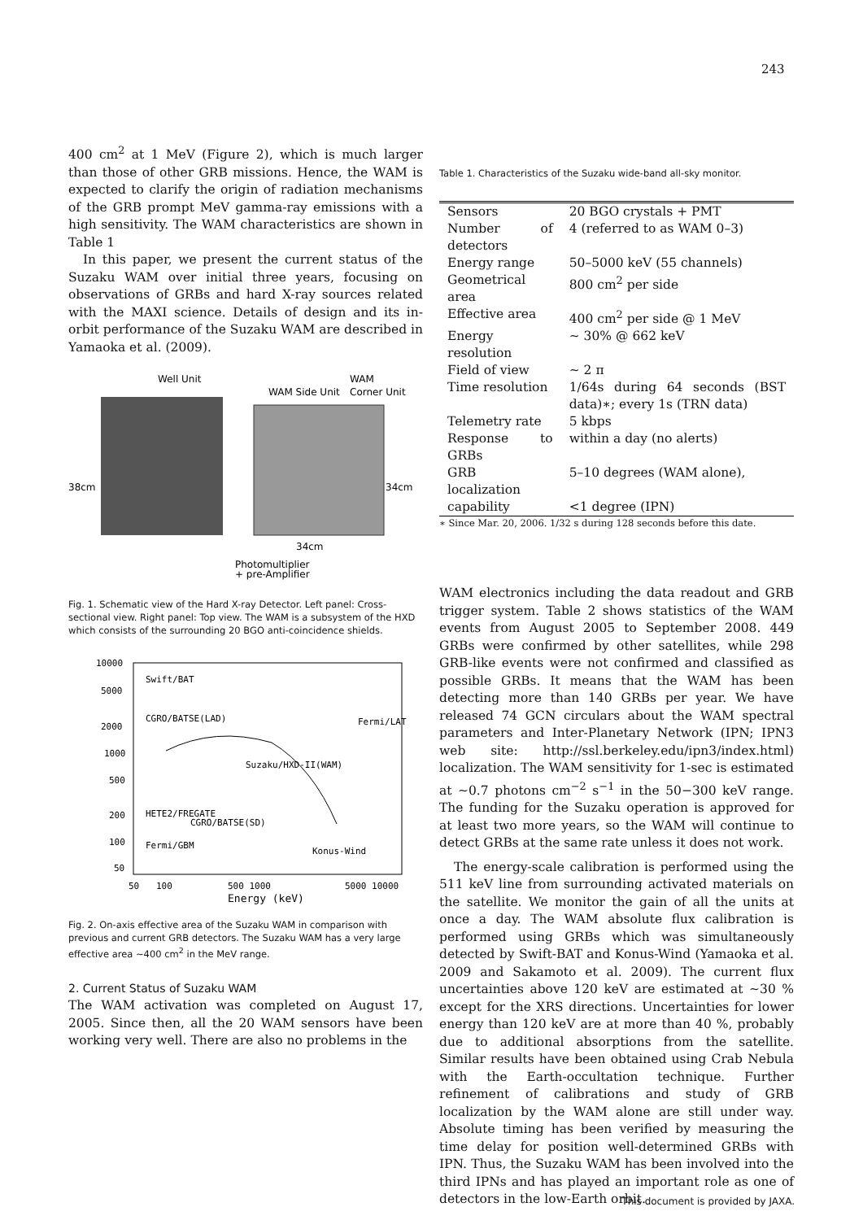243
400 cm<sup>2</sup> at 1 MeV (Figure 2), which is much larger than those of other GRB missions. Hence, the WAM is expected to clarify the origin of radiation mechanisms of the GRB prompt MeV gamma-ray emissions with a high sensitivity. The WAM characteristics are shown in Table 1
In this paper, we present the current status of the Suzaku WAM over initial three years, focusing on observations of GRBs and hard X-ray sources related with the MAXI science. Details of design and its in-orbit performance of the Suzaku WAM are described in Yamaoka et al. (2009).
Well Unit
WAM
WAM Side Unit
Corner Unit
38cm
34cm
34cm
Photomultiplier
+ pre-Amplifier
Fig. 1. Schematic view of the Hard X-ray Detector. Left panel: Cross-sectional view. Right panel: Top view. The WAM is a subsystem of the HXD which consists of the surrounding 20 BGO anti-coincidence shields.
10000
5000
2000
1000
500
200
100
50
50
100
500 1000
5000 10000
Energy (keV)
Swift/BAT
CGRO/BATSE(LAD)
Fermi/LAT
Suzaku/HXD-II(WAM)
HETE2/FREGATE
CGRO/BATSE(SD)
Fermi/GBM
Konus-Wind
Fig. 2. On-axis effective area of the Suzaku WAM in comparison with previous and current GRB detectors. The Suzaku WAM has a very large effective area ∼400 cm<sup>2</sup> in the MeV range.
2. Current Status of Suzaku WAM
The WAM activation was completed on August 17, 2005. Since then, all the 20 WAM sensors have been working very well. There are also no problems in the
Table 1. Characteristics of the Suzaku wide-band all-sky monitor.
| Sensors | 20 BGO crystals + PMT |
| Number of detectors | 4 (referred to as WAM 0–3) |
| Energy range | 50–5000 keV (55 channels) |
| Geometrical area | 800 cm<sup>2</sup> per side |
| Effective area | 400 cm<sup>2</sup> per side @ 1 MeV |
| Energy resolution | ∼ 30% @ 662 keV |
| Field of view | ∼ 2 π |
| Time resolution | 1/64s during 64 seconds (BST data)∗; every 1s (TRN data) |
| Telemetry rate | 5 kbps |
| Response to GRBs | within a day (no alerts) |
| GRB localization | 5–10 degrees (WAM alone), |
| capability | <1 degree (IPN) |
∗ Since Mar. 20, 2006. 1/32 s during 128 seconds before this date.
WAM electronics including the data readout and GRB trigger system. Table 2 shows statistics of the WAM events from August 2005 to September 2008. 449 GRBs were confirmed by other satellites, while 298 GRB-like events were not confirmed and classified as possible GRBs. It means that the WAM has been detecting more than 140 GRBs per year. We have released 74 GCN circulars about the WAM spectral parameters and Inter-Planetary Network (IPN; IPN3 web site: http://ssl.berkeley.edu/ipn3/index.html) localization. The WAM sensitivity for 1-sec is estimated at ∼0.7 photons cm<sup>−2</sup> s<sup>−1</sup> in the 50−300 keV range. The funding for the Suzaku operation is approved for at least two more years, so the WAM will continue to detect GRBs at the same rate unless it does not work.
The energy-scale calibration is performed using the 511 keV line from surrounding activated materials on the satellite. We monitor the gain of all the units at once a day. The WAM absolute flux calibration is performed using GRBs which was simultaneously detected by Swift-BAT and Konus-Wind (Yamaoka et al. 2009 and Sakamoto et al. 2009). The current flux uncertainties above 120 keV are estimated at ∼30 % except for the XRS directions. Uncertainties for lower energy than 120 keV are at more than 40 %, probably due to additional absorptions from the satellite. Similar results have been obtained using Crab Nebula with the Earth-occultation technique. Further refinement of calibrations and study of GRB localization by the WAM alone are still under way. Absolute timing has been verified by measuring the time delay for position well-determined GRBs with IPN. Thus, the Suzaku WAM has been involved into the third IPNs and has played an important role as one of detectors in the low-Earth orbit.
This document is provided by JAXA.